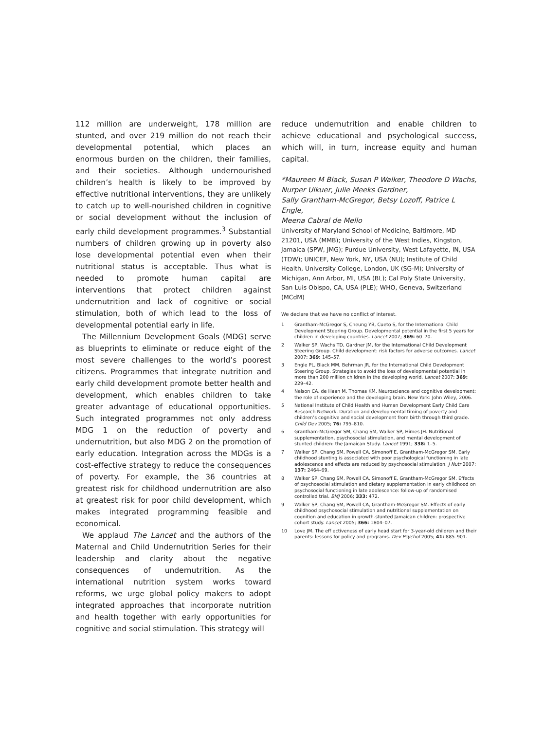112 million are underweight, 178 million are stunted, and over 219 million do not reach their developmental potential, which places an enormous burden on the children, their families, and their societies. Although undernourished children’s health is likely to be improved by effective nutritional interventions, they are unlikely to catch up to well-nourished children in cognitive or social development without the inclusion of early child development programmes.<sup>3</sup> Substantial numbers of children growing up in poverty also lose developmental potential even when their nutritional status is acceptable. Thus what is needed to promote human capital are interventions that protect children against undernutrition and lack of cognitive or social stimulation, both of which lead to the loss of developmental potential early in life.
The Millennium Development Goals (MDG) serve as blueprints to eliminate or reduce eight of the most severe challenges to the world’s poorest citizens. Programmes that integrate nutrition and early child development promote better health and development, which enables children to take greater advantage of educational opportunities. Such integrated programmes not only address MDG 1 on the reduction of poverty and undernutrition, but also MDG 2 on the promotion of early education. Integration across the MDGs is a cost-effective strategy to reduce the consequences of poverty. For example, the 36 countries at greatest risk for childhood undernutrition are also at greatest risk for poor child development, which makes integrated programming feasible and economical.
We applaud The Lancet and the authors of the Maternal and Child Undernutrition Series for their leadership and clarity about the negative consequences of undernutrition. As the international nutrition system works toward reforms, we urge global policy makers to adopt integrated approaches that incorporate nutrition and health together with early opportunities for cognitive and social stimulation. This strategy will
reduce undernutrition and enable children to achieve educational and psychological success, which will, in turn, increase equity and human capital.
*Maureen M Black, Susan P Walker, Theodore D Wachs,
Nurper Ulkuer, Julie Meeks Gardner,
Sally Grantham-McGregor, Betsy Lozoff, Patrice L Engle,
Meena Cabral de Mello
University of Maryland School of Medicine, Baltimore, MD 21201, USA (MMB); University of the West Indies, Kingston, Jamaica (SPW, JMG); Purdue University, West Lafayette, IN, USA (TDW); UNICEF, New York, NY, USA (NU); Institute of Child Health, University College, London, UK (SG-M); University of Michigan, Ann Arbor, MI, USA (BL); Cal Poly State University, San Luis Obispo, CA, USA (PLE); WHO, Geneva, Switzerland (MCdM)
We declare that we have no conflict of interest.
1 Grantham-McGregor S, Cheung YB, Cueto S, for the International Child Development Steering Group. Developmental potential in the first 5 years for children in developing countries. Lancet 2007; 369: 60–70.
2 Walker SP, Wachs TD, Gardner JM, for the International Child Development Steering Group. Child development: risk factors for adverse outcomes. Lancet 2007; 369: 145–57.
3 Engle PL, Black MM, Behrman JR, for the International Child Development Steering Group. Strategies to avoid the loss of developmental potential in more than 200 million children in the developing world. Lancet 2007; 369: 229–42.
4 Nelson CA, de Haan M, Thomas KM. Neuroscience and cognitive development: the role of experience and the developing brain. New York: John Wiley, 2006.
5 National Institute of Child Health and Human Development Early Child Care Research Network. Duration and developmental timing of poverty and children’s cognitive and social development from birth through third grade. Child Dev 2005; 76: 795–810.
6 Grantham-McGregor SM, Chang SM, Walker SP, Himes JH. Nutritional supplementation, psychosocial stimulation, and mental development of stunted children: the Jamaican Study. Lancet 1991; 338: 1–5.
7 Walker SP, Chang SM, Powell CA, Simonoff E, Grantham-McGregor SM. Early childhood stunting is associated with poor psychological functioning in late adolescence and effects are reduced by psychosocial stimulation. J Nutr 2007; 137: 2464–69.
8 Walker SP, Chang SM, Powell CA, Simonoff E, Grantham-McGregor SM. Effects of psychosocial stimulation and dietary supplementation in early childhood on psychosocial functioning in late adolescence: follow-up of randomised controlled trial. BMJ 2006; 333: 472.
9 Walker SP, Chang SM, Powell CA, Grantham-McGregor SM. Effects of early childhood psychosocial stimulation and nutritional supplementation on cognition and education in growth-stunted Jamaican children: prospective cohort study. Lancet 2005; 366: 1804–07.
10 Love JM. The eff ectiveness of early head start for 3-year-old children and their parents: lessons for policy and programs. Dev Psychol 2005; 41: 885–901.